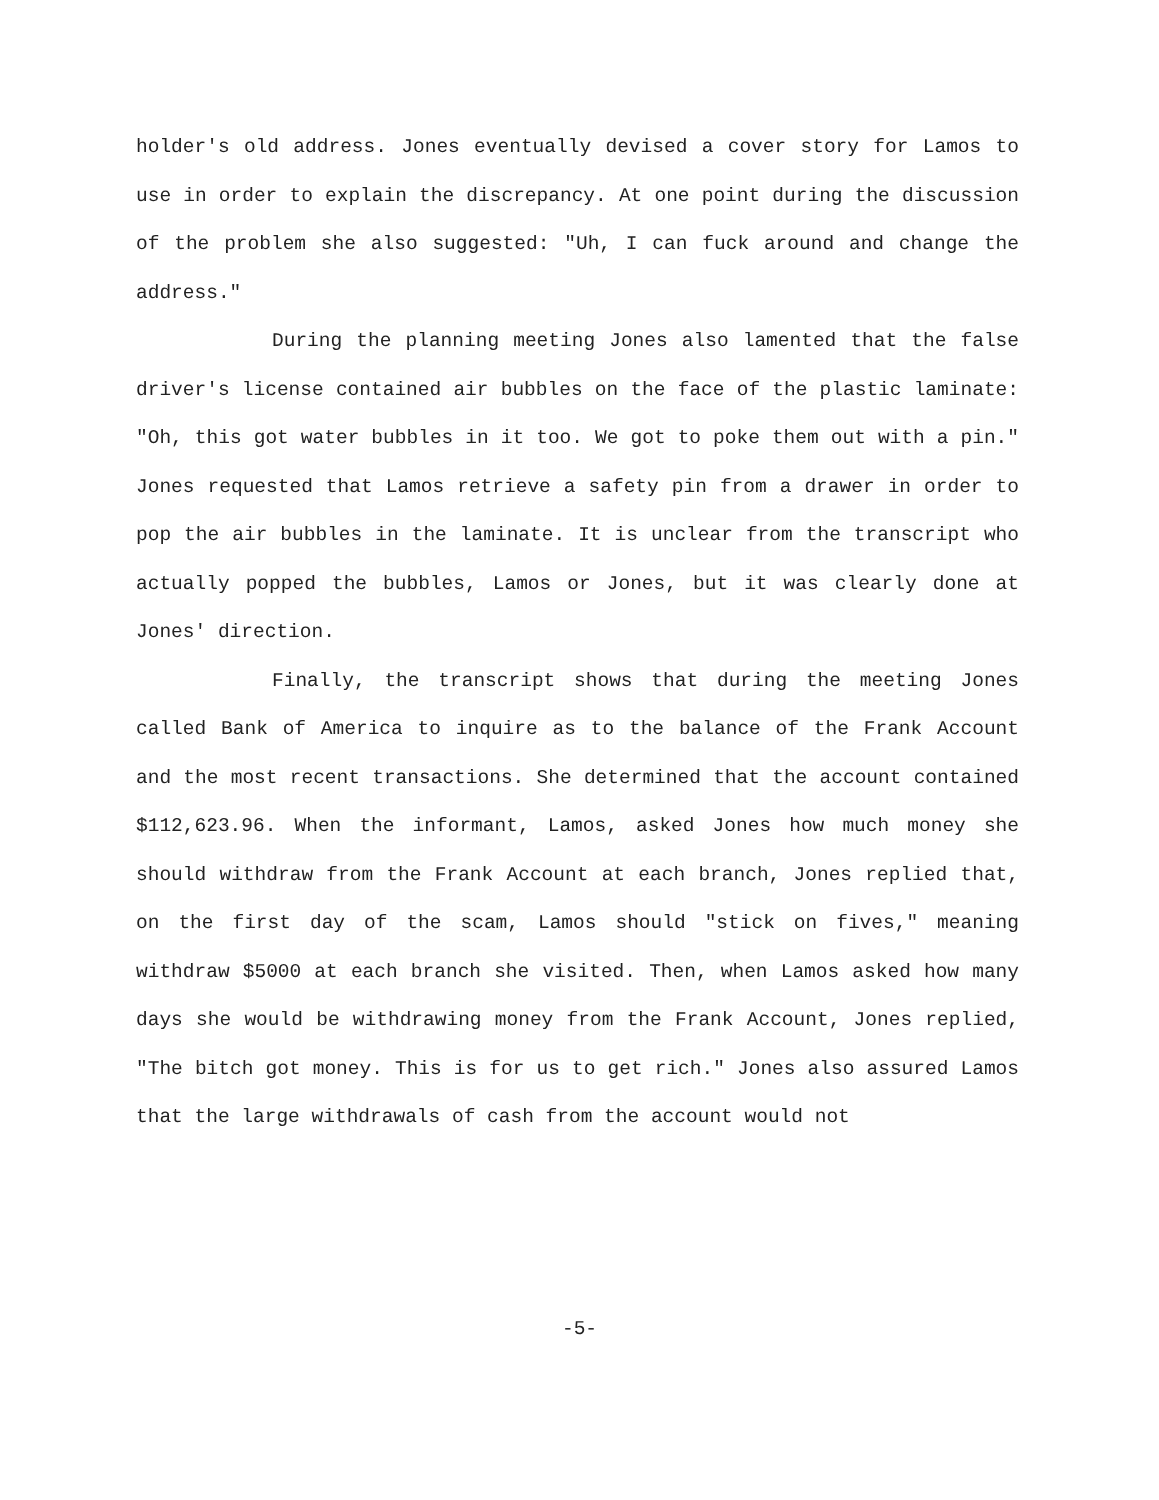holder's old address. Jones eventually devised a cover story for Lamos to use in order to explain the discrepancy. At one point during the discussion of the problem she also suggested: "Uh, I can fuck around and change the address."
During the planning meeting Jones also lamented that the false driver's license contained air bubbles on the face of the plastic laminate: "Oh, this got water bubbles in it too. We got to poke them out with a pin." Jones requested that Lamos retrieve a safety pin from a drawer in order to pop the air bubbles in the laminate. It is unclear from the transcript who actually popped the bubbles, Lamos or Jones, but it was clearly done at Jones' direction.
Finally, the transcript shows that during the meeting Jones called Bank of America to inquire as to the balance of the Frank Account and the most recent transactions. She determined that the account contained $112,623.96. When the informant, Lamos, asked Jones how much money she should withdraw from the Frank Account at each branch, Jones replied that, on the first day of the scam, Lamos should "stick on fives," meaning withdraw $5000 at each branch she visited. Then, when Lamos asked how many days she would be withdrawing money from the Frank Account, Jones replied, "The bitch got money. This is for us to get rich." Jones also assured Lamos that the large withdrawals of cash from the account would not
-5-